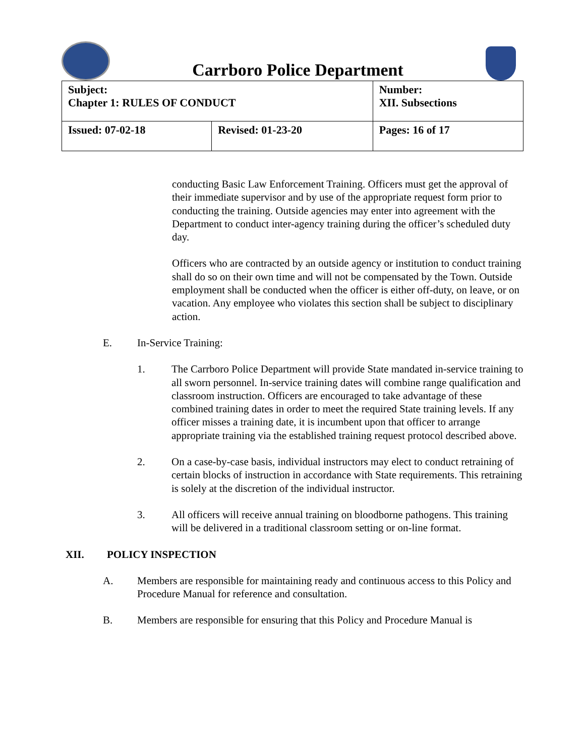Carrboro Police Department
| Subject: Chapter 1: RULES OF CONDUCT | | Number: XII. Subsections |
| Issued: 07-02-18 | Revised: 01-23-20 | Pages: 16 of 17 |
conducting Basic Law Enforcement Training. Officers must get the approval of their immediate supervisor and by use of the appropriate request form prior to conducting the training. Outside agencies may enter into agreement with the Department to conduct inter-agency training during the officer’s scheduled duty day.
Officers who are contracted by an outside agency or institution to conduct training shall do so on their own time and will not be compensated by the Town. Outside employment shall be conducted when the officer is either off-duty, on leave, or on vacation. Any employee who violates this section shall be subject to disciplinary action.
E. In-Service Training:
1. The Carrboro Police Department will provide State mandated in-service training to all sworn personnel. In-service training dates will combine range qualification and classroom instruction. Officers are encouraged to take advantage of these combined training dates in order to meet the required State training levels. If any officer misses a training date, it is incumbent upon that officer to arrange appropriate training via the established training request protocol described above.
2. On a case-by-case basis, individual instructors may elect to conduct retraining of certain blocks of instruction in accordance with State requirements. This retraining is solely at the discretion of the individual instructor.
3. All officers will receive annual training on bloodborne pathogens. This training will be delivered in a traditional classroom setting or on-line format.
XII. POLICY INSPECTION
A. Members are responsible for maintaining ready and continuous access to this Policy and Procedure Manual for reference and consultation.
B. Members are responsible for ensuring that this Policy and Procedure Manual is